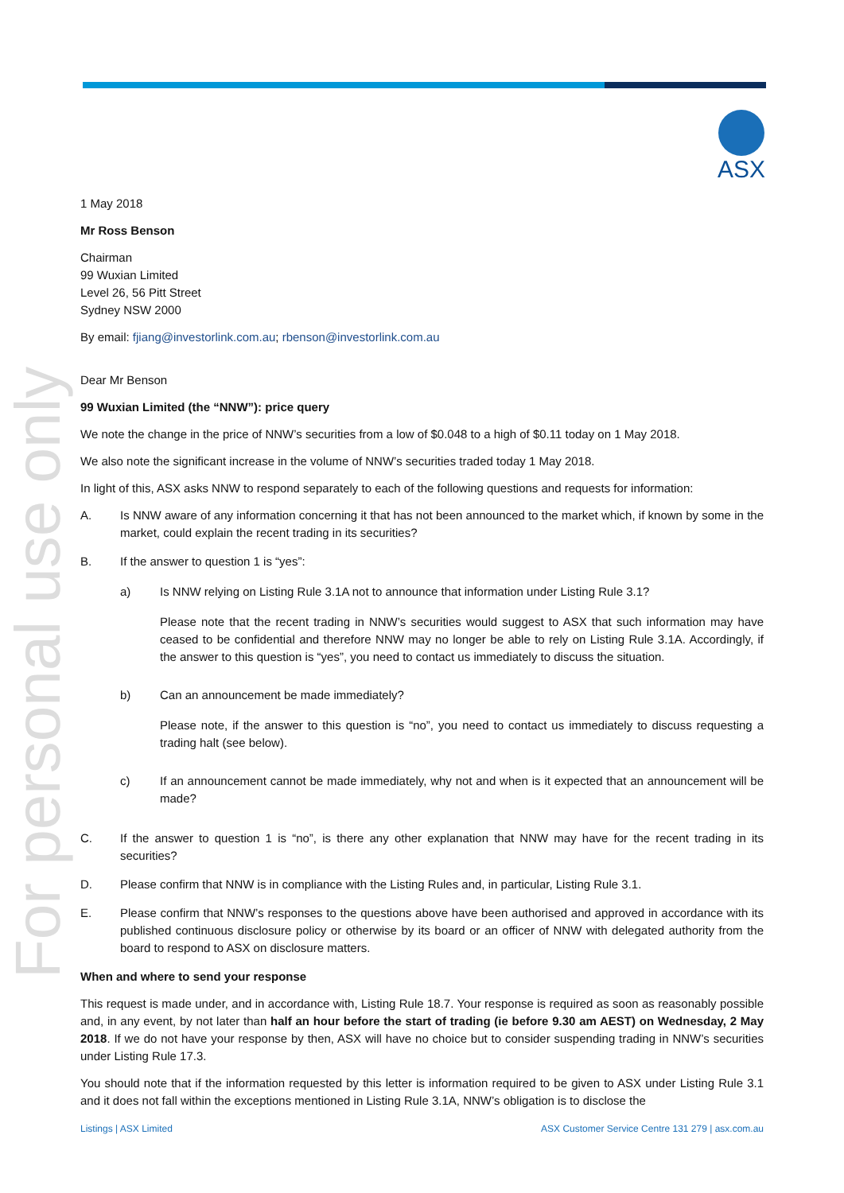ASX
For personal use only
1 May 2018
Mr Ross Benson
Chairman
99 Wuxian Limited
Level 26, 56 Pitt Street
Sydney NSW 2000
By email: fjiang@investorlink.com.au; rbenson@investorlink.com.au
Dear Mr Benson
99 Wuxian Limited (the “NNW”): price query
We note the change in the price of NNW’s securities from a low of $0.048 to a high of $0.11 today on 1 May 2018.
We also note the significant increase in the volume of NNW’s securities traded today 1 May 2018.
In light of this, ASX asks NNW to respond separately to each of the following questions and requests for information:
A. Is NNW aware of any information concerning it that has not been announced to the market which, if known by some in the market, could explain the recent trading in its securities?
B. If the answer to question 1 is “yes”:
a) Is NNW relying on Listing Rule 3.1A not to announce that information under Listing Rule 3.1?
Please note that the recent trading in NNW’s securities would suggest to ASX that such information may have ceased to be confidential and therefore NNW may no longer be able to rely on Listing Rule 3.1A. Accordingly, if the answer to this question is “yes”, you need to contact us immediately to discuss the situation.
b) Can an announcement be made immediately?
Please note, if the answer to this question is “no”, you need to contact us immediately to discuss requesting a trading halt (see below).
c) If an announcement cannot be made immediately, why not and when is it expected that an announcement will be made?
C. If the answer to question 1 is “no”, is there any other explanation that NNW may have for the recent trading in its securities?
D. Please confirm that NNW is in compliance with the Listing Rules and, in particular, Listing Rule 3.1.
E. Please confirm that NNW’s responses to the questions above have been authorised and approved in accordance with its published continuous disclosure policy or otherwise by its board or an officer of NNW with delegated authority from the board to respond to ASX on disclosure matters.
When and where to send your response
This request is made under, and in accordance with, Listing Rule 18.7. Your response is required as soon as reasonably possible and, in any event, by not later than half an hour before the start of trading (ie before 9.30 am AEST) on Wednesday, 2 May 2018. If we do not have your response by then, ASX will have no choice but to consider suspending trading in NNW’s securities under Listing Rule 17.3.
You should note that if the information requested by this letter is information required to be given to ASX under Listing Rule 3.1 and it does not fall within the exceptions mentioned in Listing Rule 3.1A, NNW’s obligation is to disclose the
Listings | ASX Limited ASX Customer Service Centre 131 279 | asx.com.au